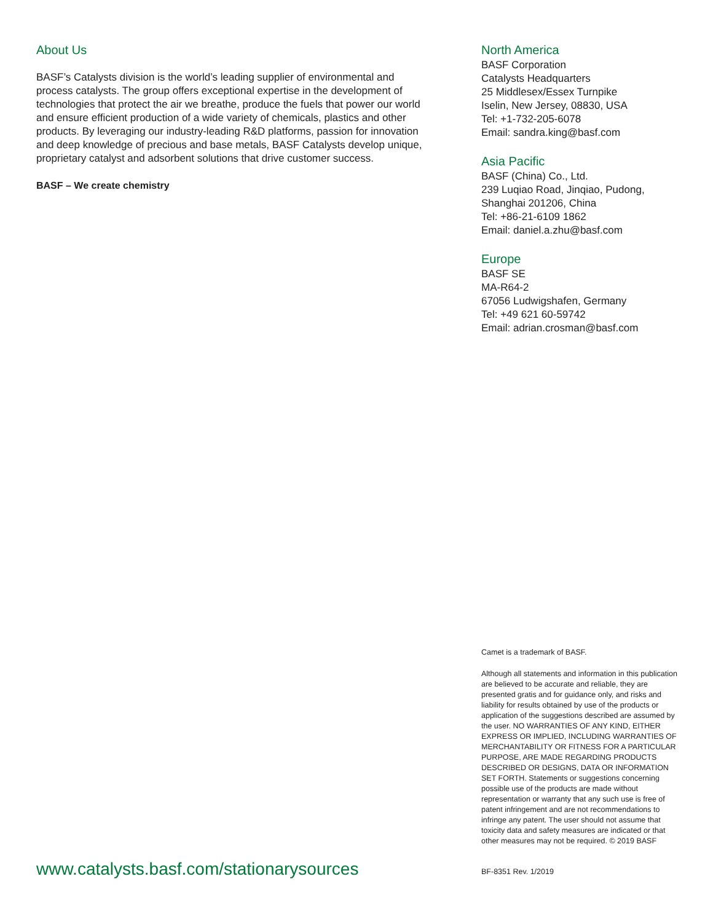About Us
BASF’s Catalysts division is the world’s leading supplier of environmental and process catalysts. The group offers exceptional expertise in the development of technologies that protect the air we breathe, produce the fuels that power our world and ensure efficient production of a wide variety of chemicals, plastics and other products. By leveraging our industry-leading R&D platforms, passion for innovation and deep knowledge of precious and base metals, BASF Catalysts develop unique, proprietary catalyst and adsorbent solutions that drive customer success.
BASF – We create chemistry
North America
BASF Corporation
Catalysts Headquarters
25 Middlesex/Essex Turnpike
Iselin, New Jersey, 08830, USA
Tel: +1-732-205-6078
Email: sandra.king@basf.com
Asia Pacific
BASF (China) Co., Ltd.
239 Luqiao Road, Jinqiao, Pudong,
Shanghai 201206, China
Tel: +86-21-6109 1862
Email: daniel.a.zhu@basf.com
Europe
BASF SE
MA-R64-2
67056 Ludwigshafen, Germany
Tel: +49 621 60-59742
Email: adrian.crosman@basf.com
Camet is a trademark of BASF.
Although all statements and information in this publication are believed to be accurate and reliable, they are presented gratis and for guidance only, and risks and liability for results obtained by use of the products or application of the suggestions described are assumed by the user. NO WARRANTIES OF ANY KIND, EITHER EXPRESS OR IMPLIED, INCLUDING WARRANTIES OF MERCHANTABILITY OR FITNESS FOR A PARTICULAR PURPOSE, ARE MADE REGARDING PRODUCTS DESCRIBED OR DESIGNS, DATA OR INFORMATION SET FORTH. Statements or suggestions concerning possible use of the products are made without representation or warranty that any such use is free of patent infringement and are not recommendations to infringe any patent. The user should not assume that toxicity data and safety measures are indicated or that other measures may not be required. © 2019 BASF
www.catalysts.basf.com/stationarysources
BF-8351 Rev. 1/2019